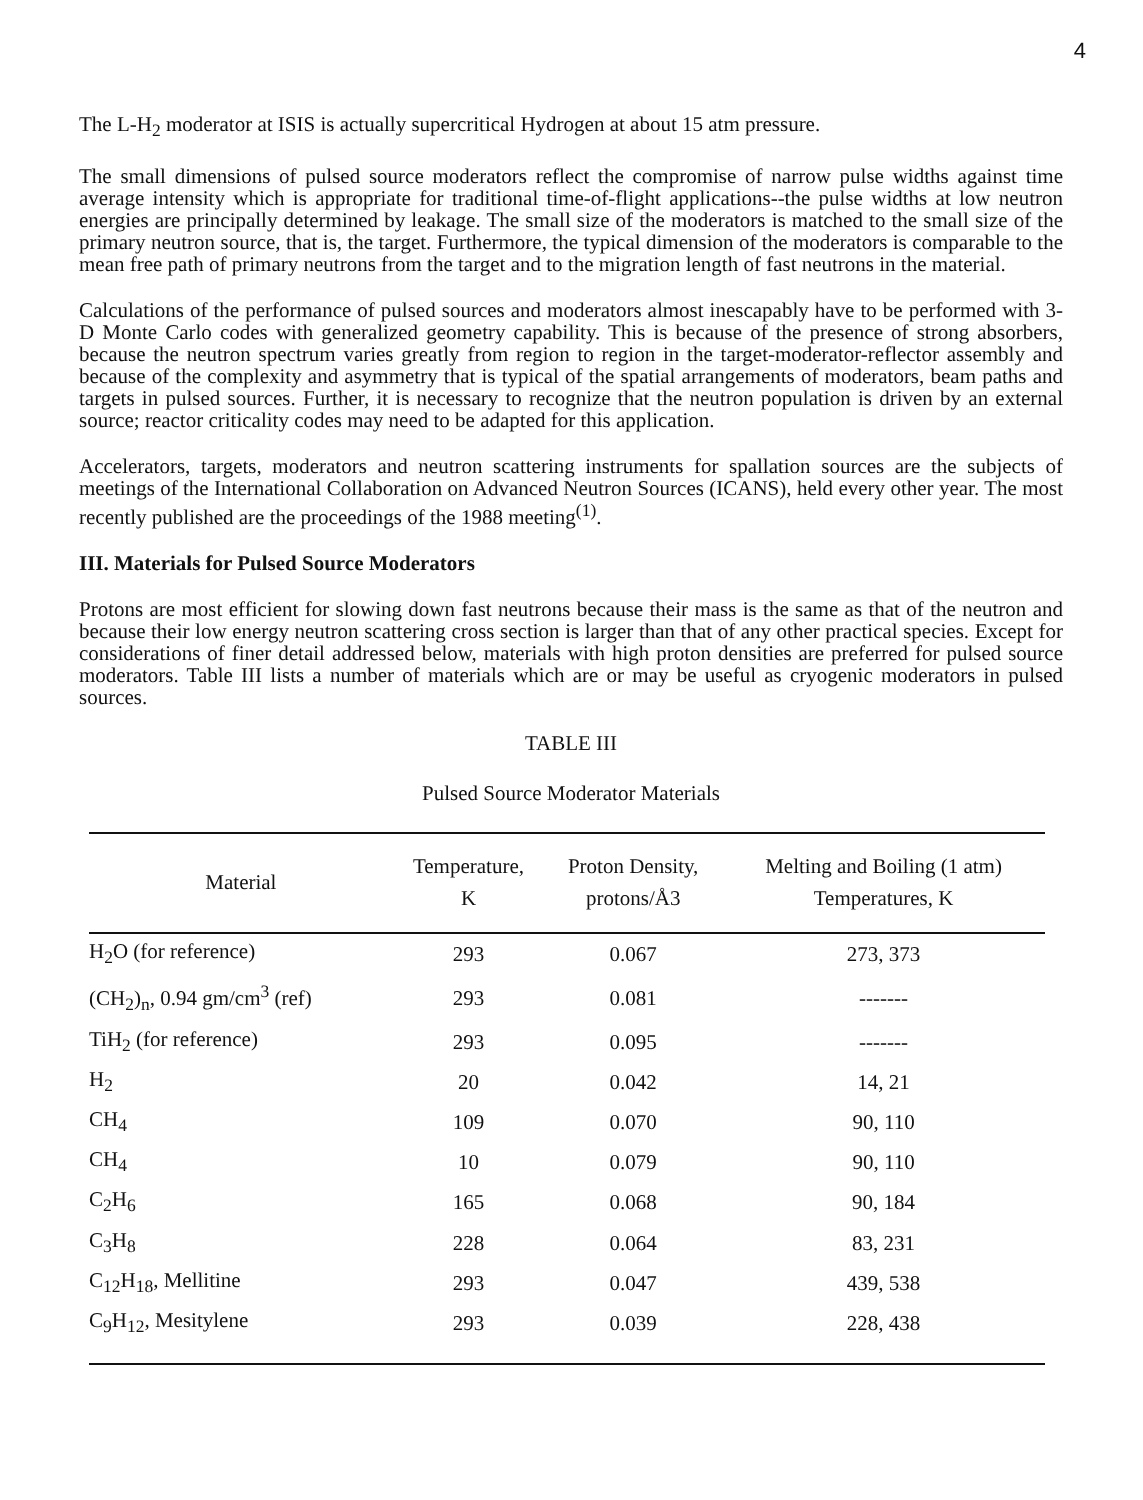4
The L-H<sub>2</sub> moderator at ISIS is actually supercritical Hydrogen at about 15 atm pressure.
The small dimensions of pulsed source moderators reflect the compromise of narrow pulse widths against time average intensity which is appropriate for traditional time-of-flight applications--the pulse widths at low neutron energies are principally determined by leakage. The small size of the moderators is matched to the small size of the primary neutron source, that is, the target. Furthermore, the typical dimension of the moderators is comparable to the mean free path of primary neutrons from the target and to the migration length of fast neutrons in the material.
Calculations of the performance of pulsed sources and moderators almost inescapably have to be performed with 3-D Monte Carlo codes with generalized geometry capability. This is because of the presence of strong absorbers, because the neutron spectrum varies greatly from region to region in the target-moderator-reflector assembly and because of the complexity and asymmetry that is typical of the spatial arrangements of moderators, beam paths and targets in pulsed sources. Further, it is necessary to recognize that the neutron population is driven by an external source; reactor criticality codes may need to be adapted for this application.
Accelerators, targets, moderators and neutron scattering instruments for spallation sources are the subjects of meetings of the International Collaboration on Advanced Neutron Sources (ICANS), held every other year. The most recently published are the proceedings of the 1988 meeting<sup>(1)</sup>.
III. Materials for Pulsed Source Moderators
Protons are most efficient for slowing down fast neutrons because their mass is the same as that of the neutron and because their low energy neutron scattering cross section is larger than that of any other practical species. Except for considerations of finer detail addressed below, materials with high proton densities are preferred for pulsed source moderators. Table III lists a number of materials which are or may be useful as cryogenic moderators in pulsed sources.
TABLE III
Pulsed Source Moderator Materials
| Material | Temperature, K | Proton Density, protons/Å3 | Melting and Boiling (1 atm) Temperatures, K |
| --- | --- | --- | --- |
| H<sub>2</sub>O (for reference) | 293 | 0.067 | 273, 373 |
| (CH<sub>2</sub>)<sub>n</sub>, 0.94 gm/cm<sup>3</sup> (ref) | 293 | 0.081 | ------- |
| TiH<sub>2</sub> (for reference) | 293 | 0.095 | ------- |
| H<sub>2</sub> | 20 | 0.042 | 14, 21 |
| CH<sub>4</sub> | 109 | 0.070 | 90, 110 |
| CH<sub>4</sub> | 10 | 0.079 | 90, 110 |
| C<sub>2</sub>H<sub>6</sub> | 165 | 0.068 | 90, 184 |
| C<sub>3</sub>H<sub>8</sub> | 228 | 0.064 | 83, 231 |
| C<sub>12</sub>H<sub>18</sub>, Mellitine | 293 | 0.047 | 439, 538 |
| C<sub>9</sub>H<sub>12</sub>, Mesitylene | 293 | 0.039 | 228, 438 |